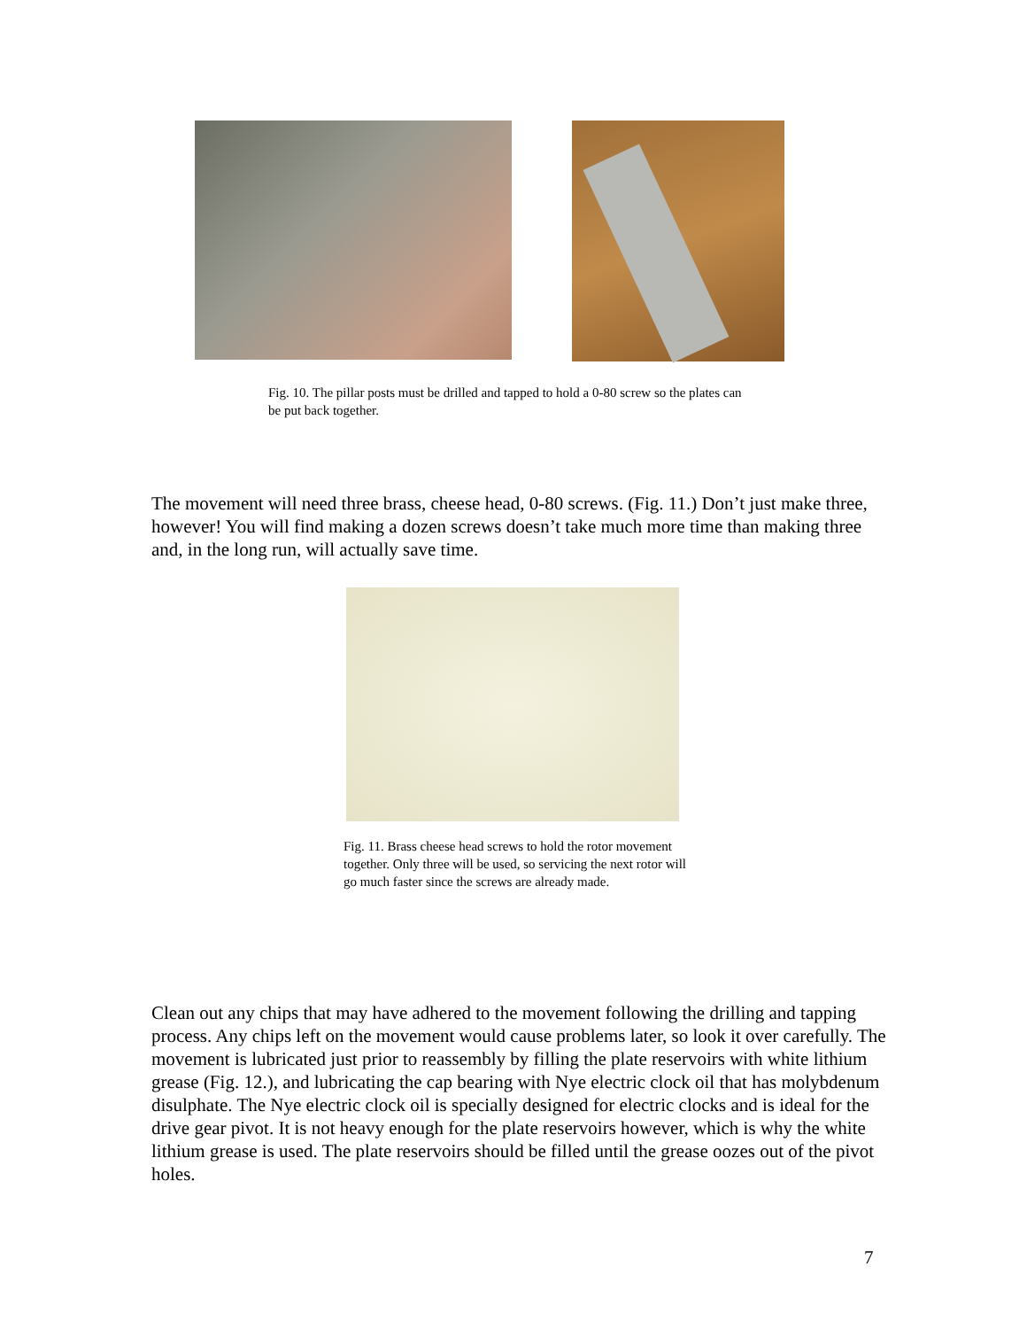Fig. 10. The pillar posts must be drilled and tapped to hold a 0-80 screw so the plates can be put back together.
The movement will need three brass, cheese head, 0-80 screws. (Fig. 11.) Don’t just make three, however! You will find making a dozen screws doesn’t take much more time than making three and, in the long run, will actually save time.
Fig. 11. Brass cheese head screws to hold the rotor movement together. Only three will be used, so servicing the next rotor will go much faster since the screws are already made.
Clean out any chips that may have adhered to the movement following the drilling and tapping process. Any chips left on the movement would cause problems later, so look it over carefully. The movement is lubricated just prior to reassembly by filling the plate reservoirs with white lithium grease (Fig. 12.), and lubricating the cap bearing with Nye electric clock oil that has molybdenum disulphate. The Nye electric clock oil is specially designed for electric clocks and is ideal for the drive gear pivot. It is not heavy enough for the plate reservoirs however, which is why the white lithium grease is used. The plate reservoirs should be filled until the grease oozes out of the pivot holes.
7